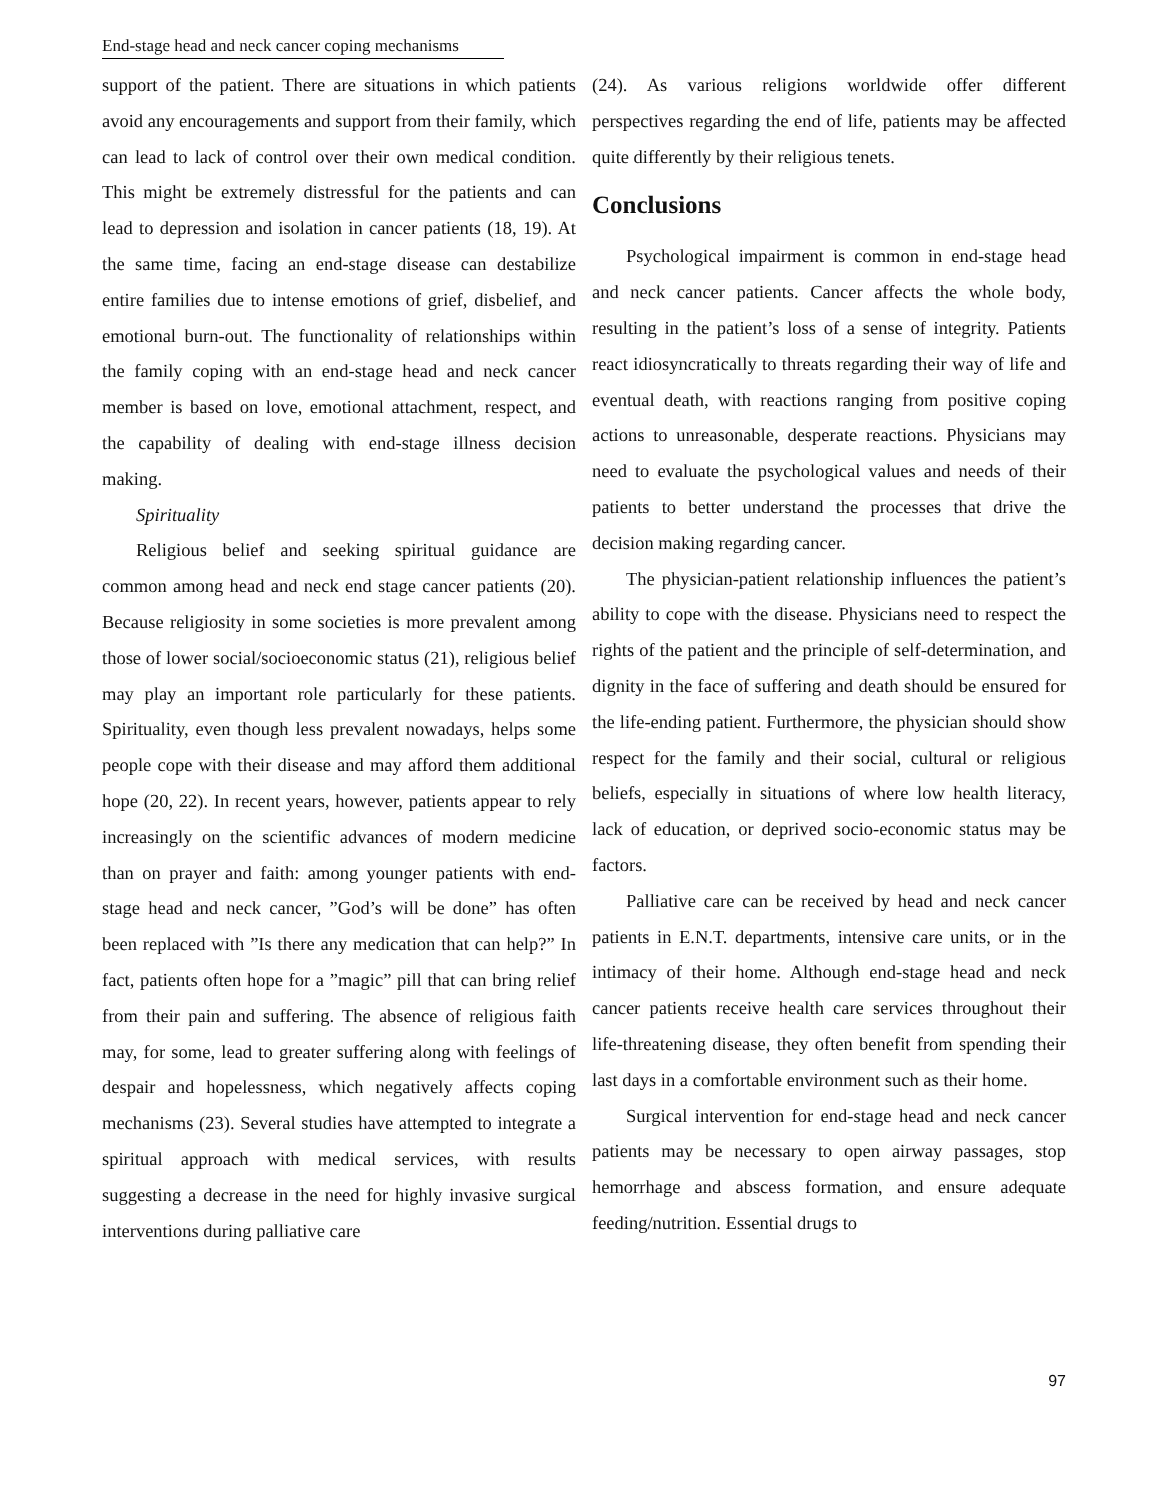End-stage head and neck cancer coping mechanisms
support of the patient. There are situations in which patients avoid any encouragements and support from their family, which can lead to lack of control over their own medical condition. This might be extremely distressful for the patients and can lead to depression and isolation in cancer patients (18, 19). At the same time, facing an end-stage disease can destabilize entire families due to intense emotions of grief, disbelief, and emotional burn-out. The functionality of relationships within the family coping with an end-stage head and neck cancer member is based on love, emotional attachment, respect, and the capability of dealing with end-stage illness decision making.
Spirituality
Religious belief and seeking spiritual guidance are common among head and neck end stage cancer patients (20). Because religiosity in some societies is more prevalent among those of lower social/socioeconomic status (21), religious belief may play an important role particularly for these patients. Spirituality, even though less prevalent nowadays, helps some people cope with their disease and may afford them additional hope (20, 22). In recent years, however, patients appear to rely increasingly on the scientific advances of modern medicine than on prayer and faith: among younger patients with end-stage head and neck cancer, ”God’s will be done” has often been replaced with ”Is there any medication that can help?” In fact, patients often hope for a ”magic” pill that can bring relief from their pain and suffering. The absence of religious faith may, for some, lead to greater suffering along with feelings of despair and hopelessness, which negatively affects coping mechanisms (23). Several studies have attempted to integrate a spiritual approach with medical services, with results suggesting a decrease in the need for highly invasive surgical interventions during palliative care
(24). As various religions worldwide offer different perspectives regarding the end of life, patients may be affected quite differently by their religious tenets.
Conclusions
Psychological impairment is common in end-stage head and neck cancer patients. Cancer affects the whole body, resulting in the patient’s loss of a sense of integrity. Patients react idiosyncratically to threats regarding their way of life and eventual death, with reactions ranging from positive coping actions to unreasonable, desperate reactions. Physicians may need to evaluate the psychological values and needs of their patients to better understand the processes that drive the decision making regarding cancer.
The physician-patient relationship influences the patient’s ability to cope with the disease. Physicians need to respect the rights of the patient and the principle of self-determination, and dignity in the face of suffering and death should be ensured for the life-ending patient. Furthermore, the physician should show respect for the family and their social, cultural or religious beliefs, especially in situations of where low health literacy, lack of education, or deprived socio-economic status may be factors.
Palliative care can be received by head and neck cancer patients in E.N.T. departments, intensive care units, or in the intimacy of their home. Although end-stage head and neck cancer patients receive health care services throughout their life-threatening disease, they often benefit from spending their last days in a comfortable environment such as their home.
Surgical intervention for end-stage head and neck cancer patients may be necessary to open airway passages, stop hemorrhage and abscess formation, and ensure adequate feeding/nutrition. Essential drugs to
97